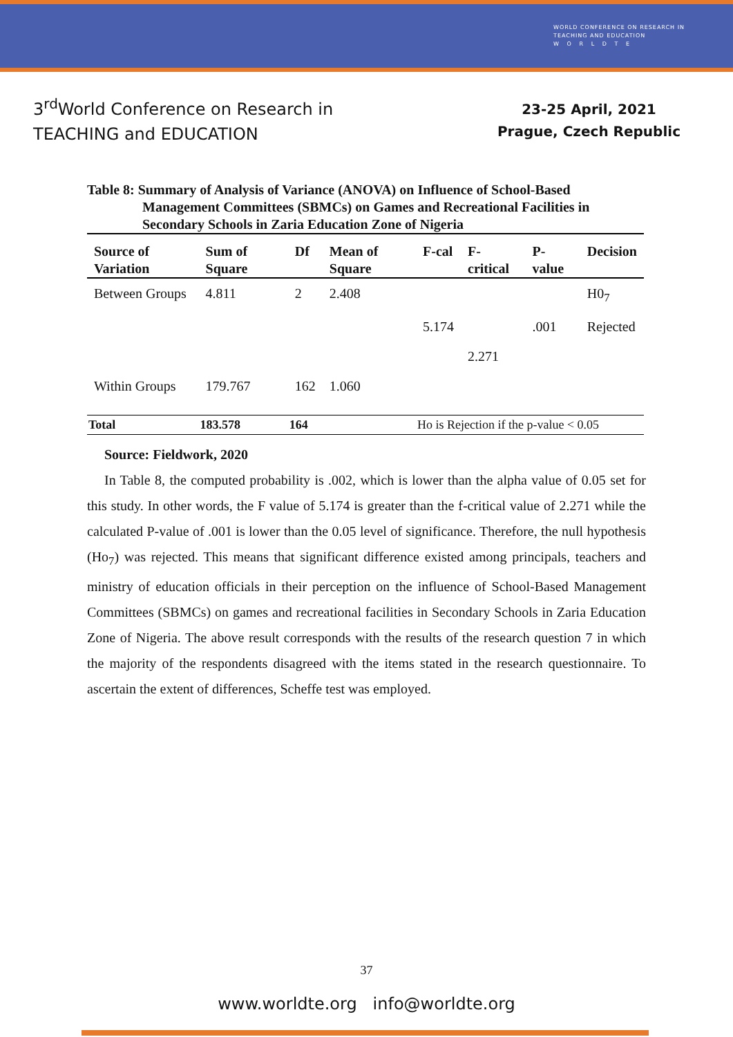WORLD CONFERENCE ON RESEARCH IN
TEACHING AND EDUCATION
W O R L D T E
3<sup>rd</sup>World Conference on Research in
TEACHING and EDUCATION
23-25 April, 2021
Prague, Czech Republic
Table 8: Summary of Analysis of Variance (ANOVA) on Influence of School-Based Management Committees (SBMCs) on Games and Recreational Facilities in Secondary Schools in Zaria Education Zone of Nigeria
| Source of Variation | Sum of Square | Df | Mean of Square | F-cal | F-critical | P-value | Decision |
| --- | --- | --- | --- | --- | --- | --- | --- |
| Between Groups | 4.811 | 2 | 2.408 | | | | H0<sub>7</sub> |
| | | | | 5.174 | | .001 | Rejected |
| | | | | | 2.271 | | |
| Within Groups | 179.767 | 162 | 1.060 | | | | |
| Total | 183.578 | 164 | | Ho is Rejection if the p-value < 0.05 | | | |
Source: Fieldwork, 2020
In Table 8, the computed probability is .002, which is lower than the alpha value of 0.05 set for this study. In other words, the F value of 5.174 is greater than the f-critical value of 2.271 while the calculated P-value of .001 is lower than the 0.05 level of significance. Therefore, the null hypothesis (Ho<sub>7</sub>) was rejected. This means that significant difference existed among principals, teachers and ministry of education officials in their perception on the influence of School-Based Management Committees (SBMCs) on games and recreational facilities in Secondary Schools in Zaria Education Zone of Nigeria. The above result corresponds with the results of the research question 7 in which the majority of the respondents disagreed with the items stated in the research questionnaire. To ascertain the extent of differences, Scheffe test was employed.
37
www.worldte.org info@worldte.org